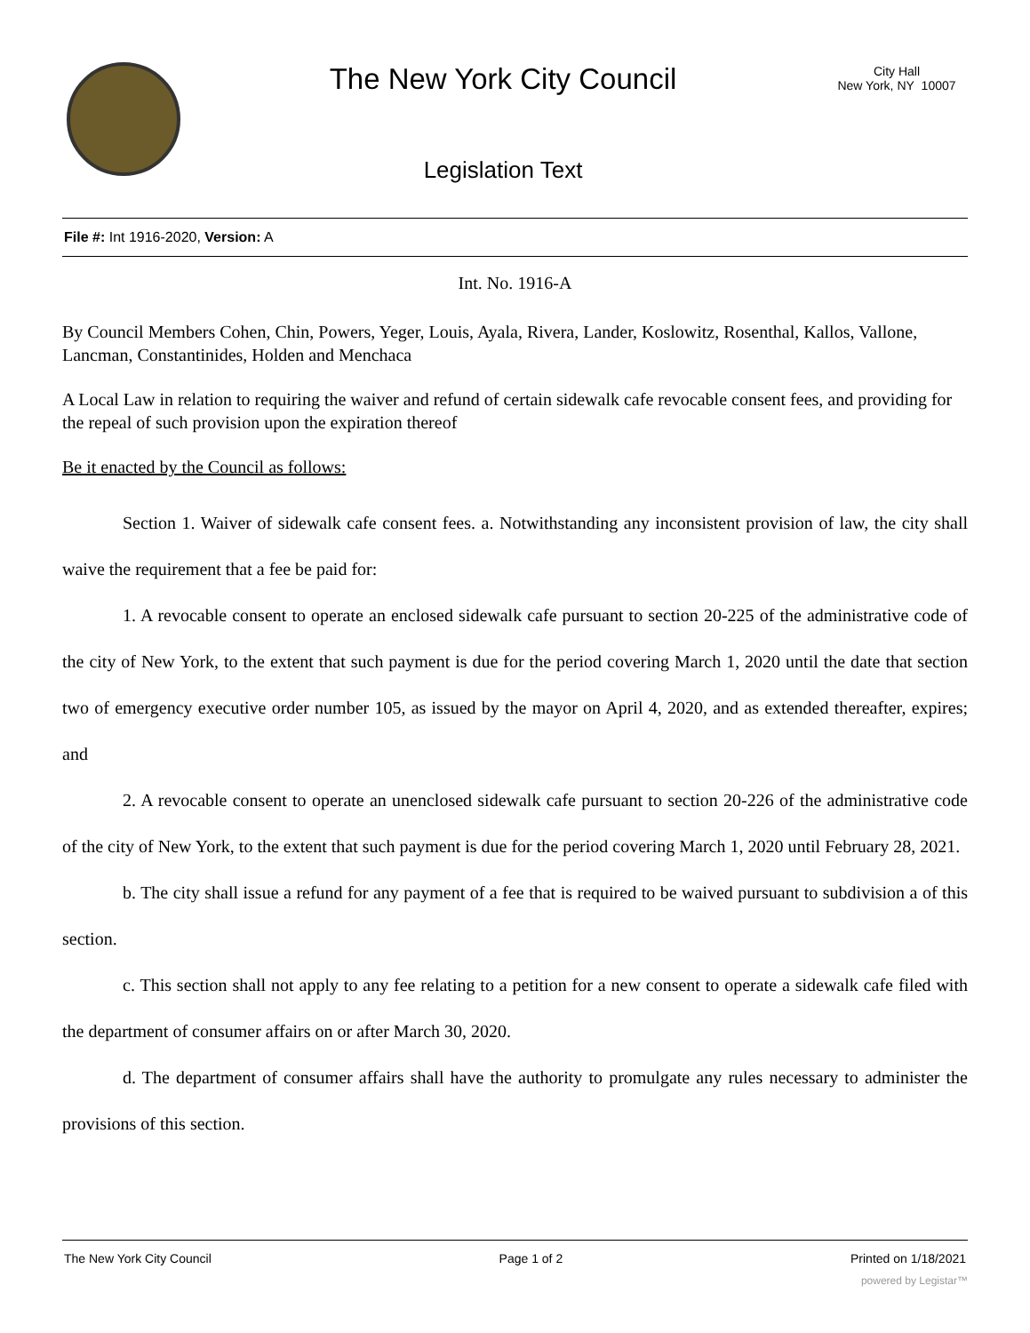The New York City Council
Legislation Text
City Hall
New York, NY 10007
File #: Int 1916-2020, Version: A
Int. No. 1916-A
By Council Members Cohen, Chin, Powers, Yeger, Louis, Ayala, Rivera, Lander, Koslowitz, Rosenthal, Kallos, Vallone, Lancman, Constantinides, Holden and Menchaca
A Local Law in relation to requiring the waiver and refund of certain sidewalk cafe revocable consent fees, and providing for the repeal of such provision upon the expiration thereof
Be it enacted by the Council as follows:
Section 1. Waiver of sidewalk cafe consent fees. a. Notwithstanding any inconsistent provision of law, the city shall waive the requirement that a fee be paid for:
1. A revocable consent to operate an enclosed sidewalk cafe pursuant to section 20-225 of the administrative code of the city of New York, to the extent that such payment is due for the period covering March 1, 2020 until the date that section two of emergency executive order number 105, as issued by the mayor on April 4, 2020, and as extended thereafter, expires; and
2. A revocable consent to operate an unenclosed sidewalk cafe pursuant to section 20-226 of the administrative code of the city of New York, to the extent that such payment is due for the period covering March 1, 2020 until February 28, 2021.
b. The city shall issue a refund for any payment of a fee that is required to be waived pursuant to subdivision a of this section.
c. This section shall not apply to any fee relating to a petition for a new consent to operate a sidewalk cafe filed with the department of consumer affairs on or after March 30, 2020.
d. The department of consumer affairs shall have the authority to promulgate any rules necessary to administer the provisions of this section.
The New York City Council Page 1 of 2 Printed on 1/18/2021
powered by Legistar™